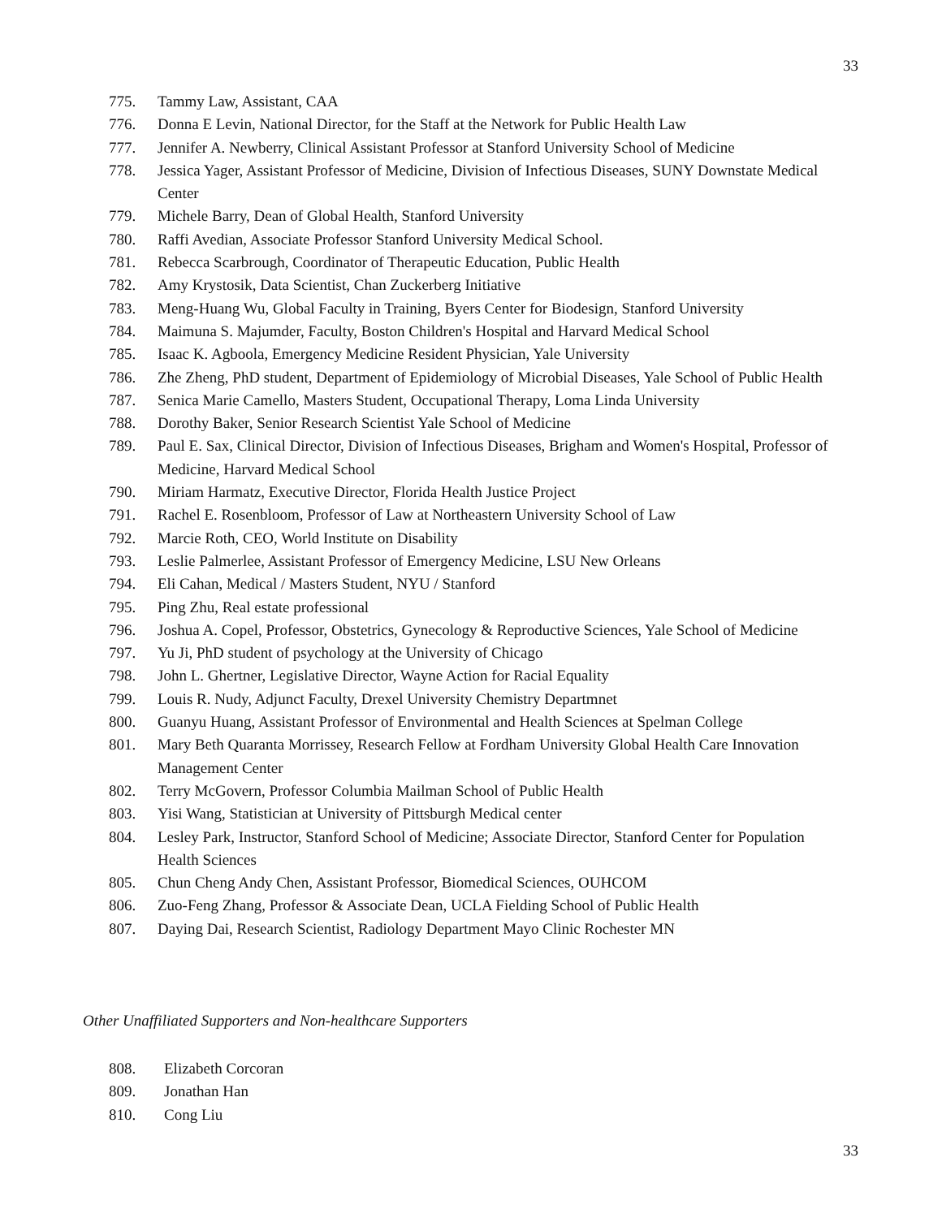33
775. Tammy Law, Assistant, CAA
776. Donna E Levin, National Director, for the Staff at the Network for Public Health Law
777. Jennifer A. Newberry, Clinical Assistant Professor at Stanford University School of Medicine
778. Jessica Yager, Assistant Professor of Medicine, Division of Infectious Diseases, SUNY Downstate Medical Center
779. Michele Barry, Dean of Global Health, Stanford University
780. Raffi Avedian, Associate Professor Stanford University Medical School.
781. Rebecca Scarbrough, Coordinator of Therapeutic Education, Public Health
782. Amy Krystosik, Data Scientist, Chan Zuckerberg Initiative
783. Meng-Huang Wu, Global Faculty in Training, Byers Center for Biodesign, Stanford University
784. Maimuna S. Majumder, Faculty, Boston Children's Hospital and Harvard Medical School
785. Isaac K. Agboola, Emergency Medicine Resident Physician, Yale University
786. Zhe Zheng, PhD student, Department of Epidemiology of Microbial Diseases, Yale School of Public Health
787. Senica Marie Camello, Masters Student, Occupational Therapy, Loma Linda University
788. Dorothy Baker, Senior Research Scientist Yale School of Medicine
789. Paul E. Sax, Clinical Director, Division of Infectious Diseases, Brigham and Women's Hospital, Professor of Medicine, Harvard Medical School
790. Miriam Harmatz, Executive Director, Florida Health Justice Project
791. Rachel E. Rosenbloom, Professor of Law at Northeastern University School of Law
792. Marcie Roth, CEO, World Institute on Disability
793. Leslie Palmerlee, Assistant Professor of Emergency Medicine, LSU New Orleans
794. Eli Cahan, Medical / Masters Student, NYU / Stanford
795. Ping Zhu, Real estate professional
796. Joshua A. Copel, Professor, Obstetrics, Gynecology & Reproductive Sciences, Yale School of Medicine
797. Yu Ji, PhD student of psychology at the University of Chicago
798. John L. Ghertner, Legislative Director, Wayne Action for Racial Equality
799. Louis R. Nudy, Adjunct Faculty, Drexel University Chemistry Departmnet
800. Guanyu Huang, Assistant Professor of Environmental and Health Sciences at Spelman College
801. Mary Beth Quaranta Morrissey, Research Fellow at Fordham University Global Health Care Innovation Management Center
802. Terry McGovern, Professor Columbia Mailman School of Public Health
803. Yisi Wang, Statistician at University of Pittsburgh Medical center
804. Lesley Park, Instructor, Stanford School of Medicine; Associate Director, Stanford Center for Population Health Sciences
805. Chun Cheng Andy Chen, Assistant Professor, Biomedical Sciences, OUHCOM
806. Zuo-Feng Zhang, Professor & Associate Dean, UCLA Fielding School of Public Health
807. Daying Dai, Research Scientist, Radiology Department Mayo Clinic Rochester MN
Other Unaffiliated Supporters and Non-healthcare Supporters
808. Elizabeth Corcoran
809. Jonathan Han
810. Cong Liu
33